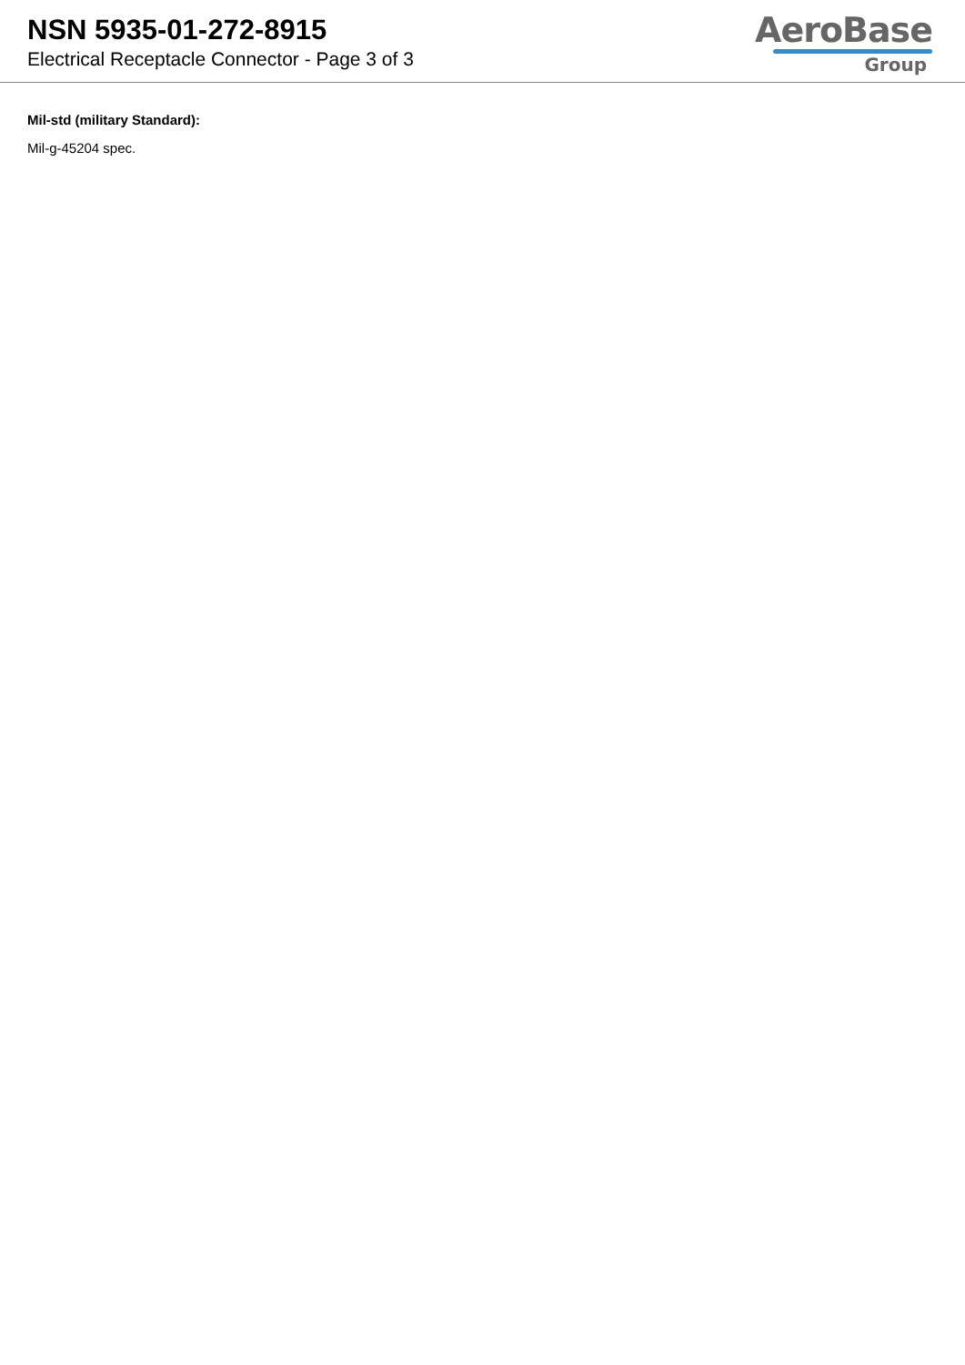NSN 5935-01-272-8915
Electrical Receptacle Connector - Page 3 of 3
AeroBase
Group
Mil-std (military Standard):
Mil-g-45204 spec.